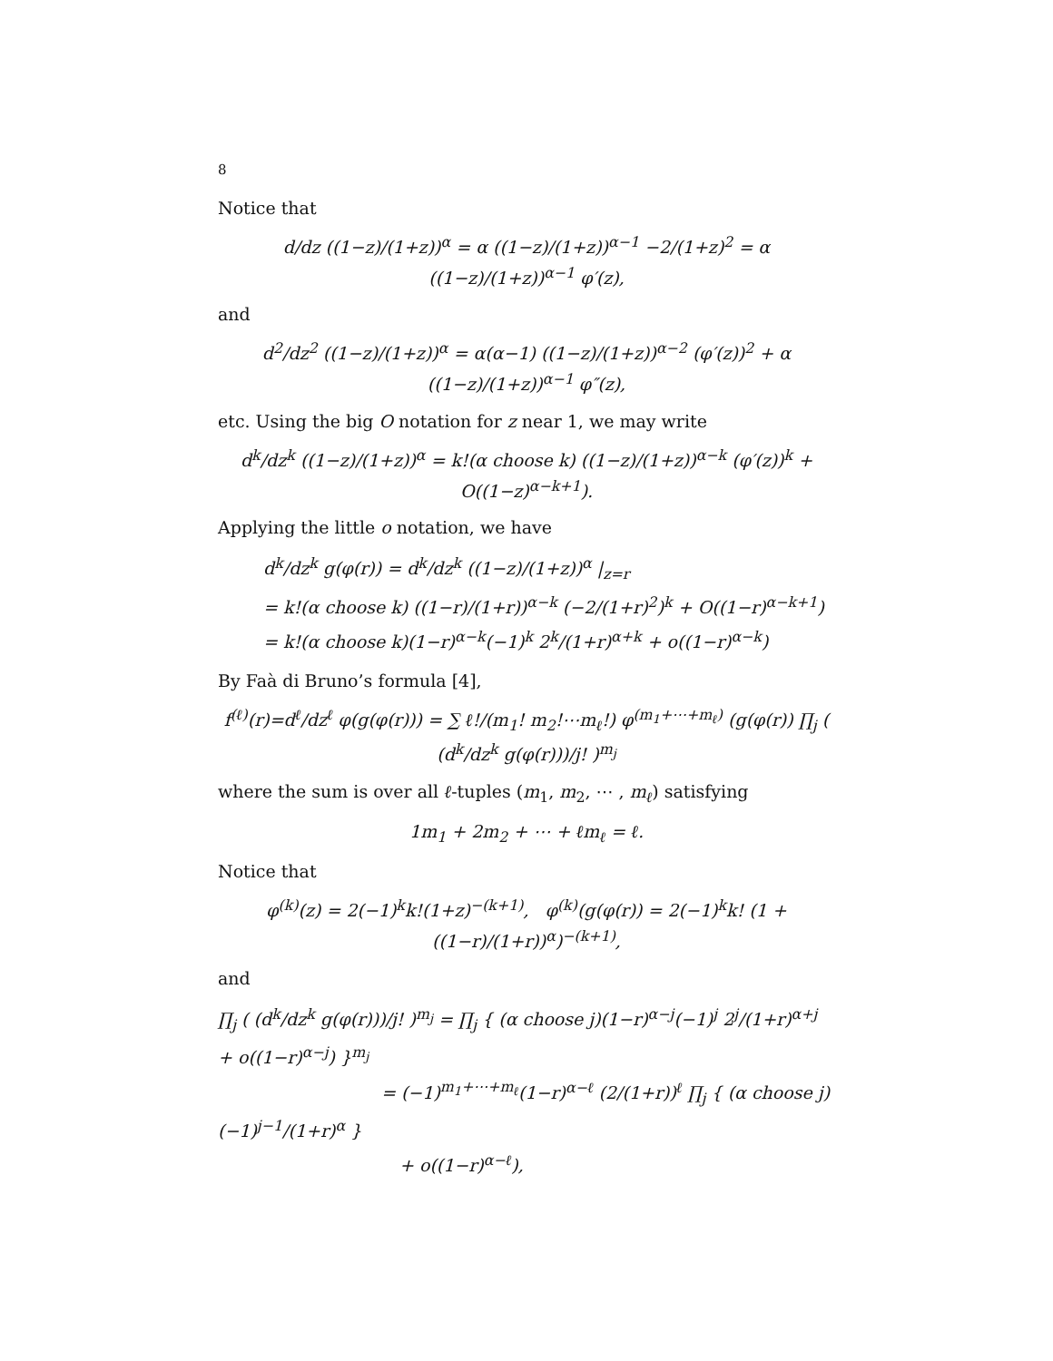8
Notice that
d/dz ((1−z)/(1+z))<sup>α</sup> = α ((1−z)/(1+z))<sup>α−1</sup> −2/(1+z)<sup>2</sup> = α ((1−z)/(1+z))<sup>α−1</sup> φ′(z),
and
d<sup>2</sup>/dz<sup>2</sup> ((1−z)/(1+z))<sup>α</sup> = α(α−1) ((1−z)/(1+z))<sup>α−2</sup> (φ′(z))<sup>2</sup> + α ((1−z)/(1+z))<sup>α−1</sup> φ″(z),
etc. Using the big O notation for z near 1, we may write
d<sup>k</sup>/dz<sup>k</sup> ((1−z)/(1+z))<sup>α</sup> = k!(α choose k) ((1−z)/(1+z))<sup>α−k</sup> (φ′(z))<sup>k</sup> + O((1−z)<sup>α−k+1</sup>).
Applying the little o notation, we have
d<sup>k</sup>/dz<sup>k</sup> g(φ(r)) = d<sup>k</sup>/dz<sup>k</sup> ((1−z)/(1+z))<sup>α</sup> |<sub>z=r</sub>
= k!(α choose k) ((1−r)/(1+r))<sup>α−k</sup> (−2/(1+r)<sup>2</sup>)<sup>k</sup> + O((1−r)<sup>α−k+1</sup>)
= k!(α choose k)(1−r)<sup>α−k</sup>(−1)<sup>k</sup> 2<sup>k</sup>/(1+r)<sup>α+k</sup> + o((1−r)<sup>α−k</sup>)
By Faà di Bruno’s formula [4],
f<sup>(ℓ)</sup>(r)=d<sup>ℓ</sup>/dz<sup>ℓ</sup> φ(g(φ(r))) = ∑ ℓ!/(m<sub>1</sub>! m<sub>2</sub>!⋯m<sub>ℓ</sub>!) φ<sup>(m<sub>1</sub>+⋯+m<sub>ℓ</sub>)</sup> (g(φ(r)) ∏<sub>j</sub> ( (d<sup>k</sup>/dz<sup>k</sup> g(φ(r)))/j! )<sup>m<sub>j</sub></sup>
where the sum is over all ℓ-tuples (m<sub>1</sub>, m<sub>2</sub>, ⋯ , m<sub>ℓ</sub>) satisfying
1m<sub>1</sub> + 2m<sub>2</sub> + ⋯ + ℓm<sub>ℓ</sub> = ℓ.
Notice that
φ<sup>(k)</sup>(z) = 2(−1)<sup>k</sup>k!(1+z)<sup>−(k+1)</sup>, φ<sup>(k)</sup>(g(φ(r)) = 2(−1)<sup>k</sup>k! (1 + ((1−r)/(1+r))<sup>α</sup>)<sup>−(k+1)</sup>,
and
∏<sub>j</sub> ( (d<sup>k</sup>/dz<sup>k</sup> g(φ(r)))/j! )<sup>m<sub>j</sub></sup> = ∏<sub>j</sub> { (α choose j)(1−r)<sup>α−j</sup>(−1)<sup>j</sup> 2<sup>j</sup>/(1+r)<sup>α+j</sup> + o((1−r)<sup>α−j</sup>) }<sup>m<sub>j</sub></sup>
= (−1)<sup>m<sub>1</sub>+⋯+m<sub>ℓ</sub></sup>(1−r)<sup>α−ℓ</sup> (2/(1+r))<sup>ℓ</sup> ∏<sub>j</sub> { (α choose j) (−1)<sup>j−1</sup>/(1+r)<sup>α</sup> }
+ o((1−r)<sup>α−ℓ</sup>),